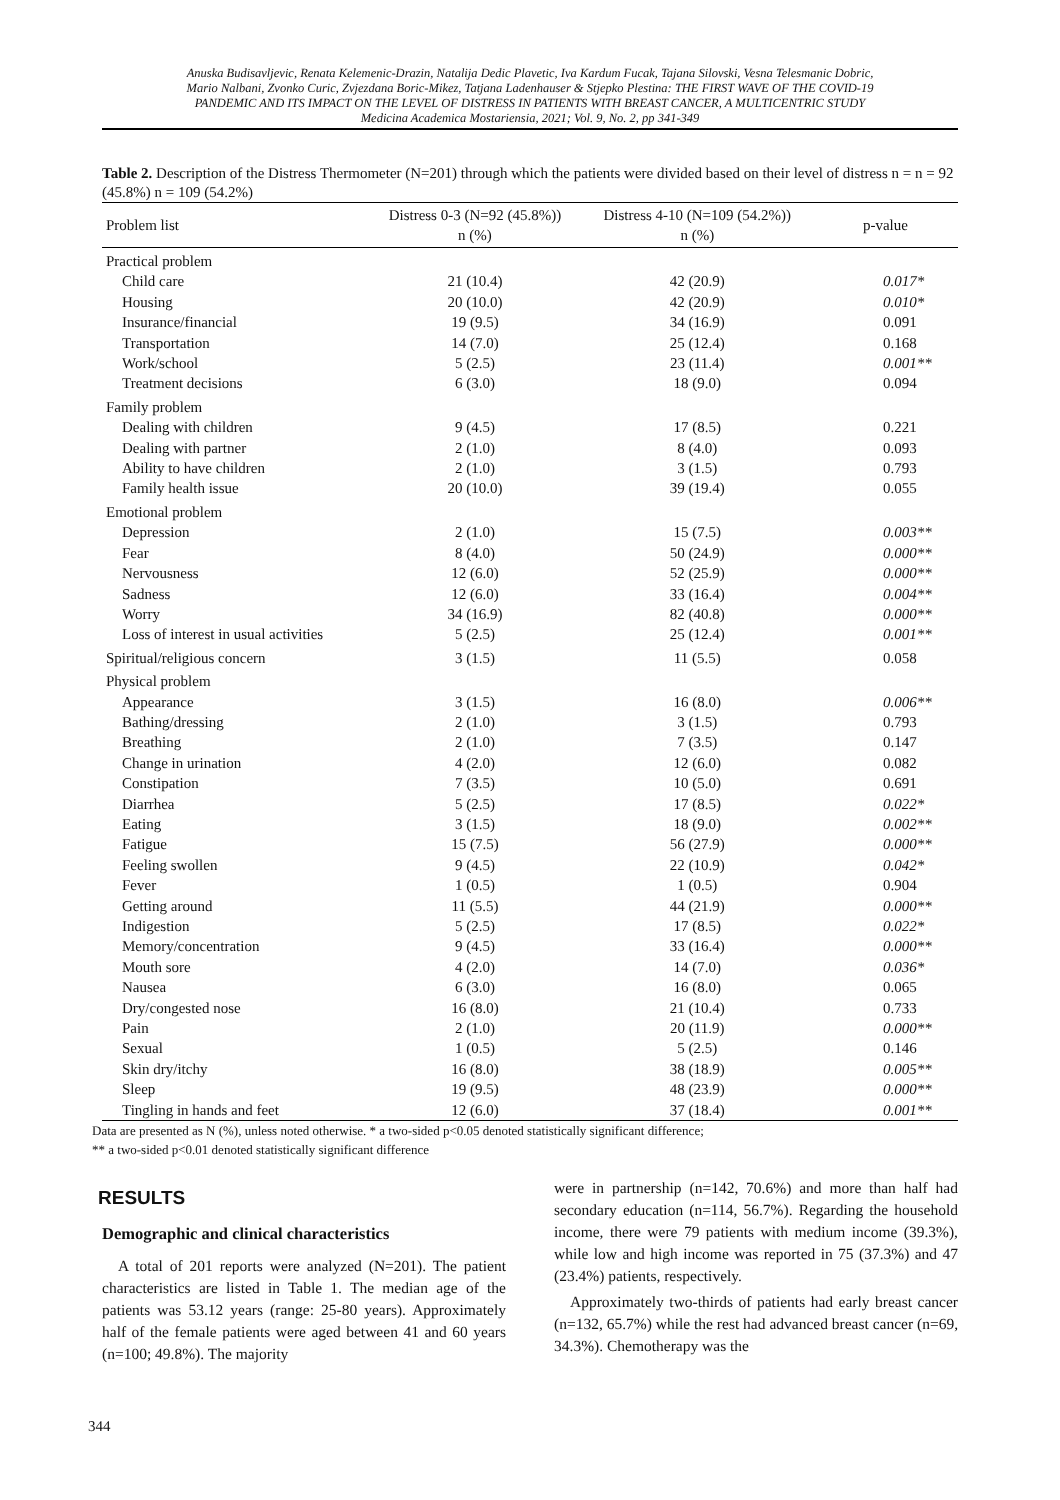Anuska Budisavljevic, Renata Kelemenic-Drazin, Natalija Dedic Plavetic, Iva Kardum Fucak, Tajana Silovski, Vesna Telesmanic Dobric,
Mario Nalbani, Zvonko Curic, Zvjezdana Boric-Mikez, Tatjana Ladenhauser & Stjepko Plestina: THE FIRST WAVE OF THE COVID-19
PANDEMIC AND ITS IMPACT ON THE LEVEL OF DISTRESS IN PATIENTS WITH BREAST CANCER, A MULTICENTRIC STUDY
Medicina Academica Mostariensia, 2021; Vol. 9, No. 2, pp 341-349
Table 2. Description of the Distress Thermometer (N=201) through which the patients were divided based on their level of distress n = n = 92 (45.8%) n = 109 (54.2%)
| Problem list | Distress 0-3 (N=92 (45.8%)) n (%) | Distress 4-10 (N=109 (54.2%)) n (%) | p-value |
| --- | --- | --- | --- |
| Practical problem | | | |
| Child care | 21 (10.4) | 42 (20.9) | 0.017* |
| Housing | 20 (10.0) | 42 (20.9) | 0.010* |
| Insurance/financial | 19 (9.5) | 34 (16.9) | 0.091 |
| Transportation | 14 (7.0) | 25 (12.4) | 0.168 |
| Work/school | 5 (2.5) | 23 (11.4) | 0.001** |
| Treatment decisions | 6 (3.0) | 18 (9.0) | 0.094 |
| Family problem | | | |
| Dealing with children | 9 (4.5) | 17 (8.5) | 0.221 |
| Dealing with partner | 2 (1.0) | 8 (4.0) | 0.093 |
| Ability to have children | 2 (1.0) | 3 (1.5) | 0.793 |
| Family health issue | 20 (10.0) | 39 (19.4) | 0.055 |
| Emotional problem | | | |
| Depression | 2 (1.0) | 15 (7.5) | 0.003** |
| Fear | 8 (4.0) | 50 (24.9) | 0.000** |
| Nervousness | 12 (6.0) | 52 (25.9) | 0.000** |
| Sadness | 12 (6.0) | 33 (16.4) | 0.004** |
| Worry | 34 (16.9) | 82 (40.8) | 0.000** |
| Loss of interest in usual activities | 5 (2.5) | 25 (12.4) | 0.001** |
| Spiritual/religious concern | 3 (1.5) | 11 (5.5) | 0.058 |
| Physical problem | | | |
| Appearance | 3 (1.5) | 16 (8.0) | 0.006** |
| Bathing/dressing | 2 (1.0) | 3 (1.5) | 0.793 |
| Breathing | 2 (1.0) | 7 (3.5) | 0.147 |
| Change in urination | 4 (2.0) | 12 (6.0) | 0.082 |
| Constipation | 7 (3.5) | 10 (5.0) | 0.691 |
| Diarrhea | 5 (2.5) | 17 (8.5) | 0.022* |
| Eating | 3 (1.5) | 18 (9.0) | 0.002** |
| Fatigue | 15 (7.5) | 56 (27.9) | 0.000** |
| Feeling swollen | 9 (4.5) | 22 (10.9) | 0.042* |
| Fever | 1 (0.5) | 1 (0.5) | 0.904 |
| Getting around | 11 (5.5) | 44 (21.9) | 0.000** |
| Indigestion | 5 (2.5) | 17 (8.5) | 0.022* |
| Memory/concentration | 9 (4.5) | 33 (16.4) | 0.000** |
| Mouth sore | 4 (2.0) | 14 (7.0) | 0.036* |
| Nausea | 6 (3.0) | 16 (8.0) | 0.065 |
| Dry/congested nose | 16 (8.0) | 21 (10.4) | 0.733 |
| Pain | 2 (1.0) | 20 (11.9) | 0.000** |
| Sexual | 1 (0.5) | 5 (2.5) | 0.146 |
| Skin dry/itchy | 16 (8.0) | 38 (18.9) | 0.005** |
| Sleep | 19 (9.5) | 48 (23.9) | 0.000** |
| Tingling in hands and feet | 12 (6.0) | 37 (18.4) | 0.001** |
Data are presented as N (%), unless noted otherwise. * a two-sided p<0.05 denoted statistically significant difference;
** a two-sided p<0.01 denoted statistically significant difference
RESULTS
Demographic and clinical characteristics
A total of 201 reports were analyzed (N=201). The patient characteristics are listed in Table 1. The median age of the patients was 53.12 years (range: 25-80 years). Approximately half of the female patients were aged between 41 and 60 years (n=100; 49.8%). The majority
were in partnership (n=142, 70.6%) and more than half had secondary education (n=114, 56.7%). Regarding the household income, there were 79 patients with medium income (39.3%), while low and high income was reported in 75 (37.3%) and 47 (23.4%) patients, respectively.
Approximately two-thirds of patients had early breast cancer (n=132, 65.7%) while the rest had advanced breast cancer (n=69, 34.3%). Chemotherapy was the
344